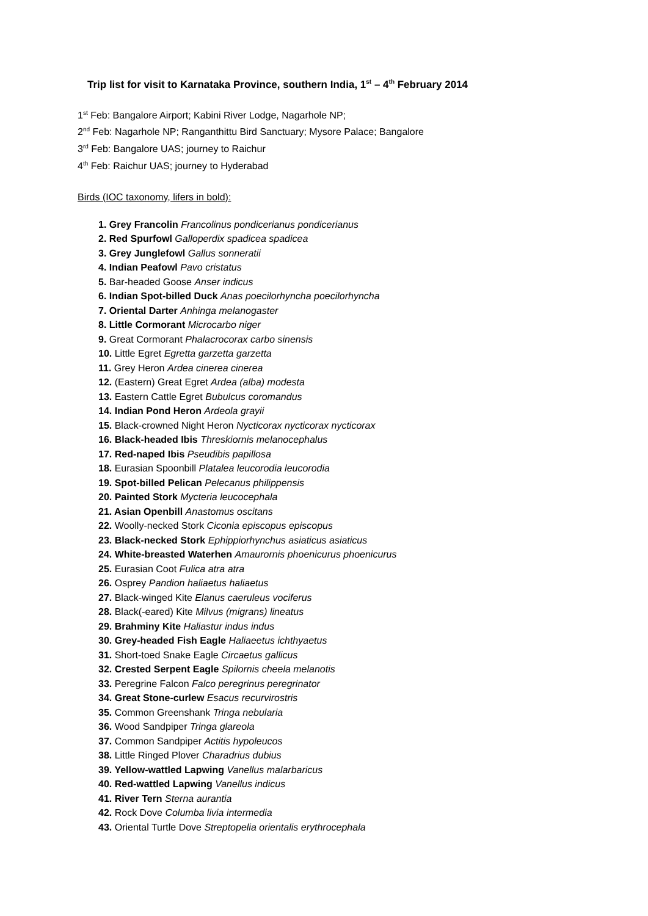Trip list for visit to Karnataka Province, southern India, 1<sup>st</sup> – 4<sup>th</sup> February 2014
1<sup>st</sup> Feb: Bangalore Airport; Kabini River Lodge, Nagarhole NP;
2<sup>nd</sup> Feb: Nagarhole NP; Ranganthittu Bird Sanctuary; Mysore Palace; Bangalore
3<sup>rd</sup> Feb: Bangalore UAS; journey to Raichur
4<sup>th</sup> Feb: Raichur UAS; journey to Hyderabad
Birds (IOC taxonomy, lifers in bold):
1. Grey Francolin Francolinus pondicerianus pondicerianus
2. Red Spurfowl Galloperdix spadicea spadicea
3. Grey Junglefowl Gallus sonneratii
4. Indian Peafowl Pavo cristatus
5. Bar-headed Goose Anser indicus
6. Indian Spot-billed Duck Anas poecilorhyncha poecilorhyncha
7. Oriental Darter Anhinga melanogaster
8. Little Cormorant Microcarbo niger
9. Great Cormorant Phalacrocorax carbo sinensis
10. Little Egret Egretta garzetta garzetta
11. Grey Heron Ardea cinerea cinerea
12. (Eastern) Great Egret Ardea (alba) modesta
13. Eastern Cattle Egret Bubulcus coromandus
14. Indian Pond Heron Ardeola grayii
15. Black-crowned Night Heron Nycticorax nycticorax nycticorax
16. Black-headed Ibis Threskiornis melanocephalus
17. Red-naped Ibis Pseudibis papillosa
18. Eurasian Spoonbill Platalea leucorodia leucorodia
19. Spot-billed Pelican Pelecanus philippensis
20. Painted Stork Mycteria leucocephala
21. Asian Openbill Anastomus oscitans
22. Woolly-necked Stork Ciconia episcopus episcopus
23. Black-necked Stork Ephippiorhynchus asiaticus asiaticus
24. White-breasted Waterhen Amaurornis phoenicurus phoenicurus
25. Eurasian Coot Fulica atra atra
26. Osprey Pandion haliaetus haliaetus
27. Black-winged Kite Elanus caeruleus vociferus
28. Black(-eared) Kite Milvus (migrans) lineatus
29. Brahminy Kite Haliastur indus indus
30. Grey-headed Fish Eagle Haliaeetus ichthyaetus
31. Short-toed Snake Eagle Circaetus gallicus
32. Crested Serpent Eagle Spilornis cheela melanotis
33. Peregrine Falcon Falco peregrinus peregrinator
34. Great Stone-curlew Esacus recurvirostris
35. Common Greenshank Tringa nebularia
36. Wood Sandpiper Tringa glareola
37. Common Sandpiper Actitis hypoleucos
38. Little Ringed Plover Charadrius dubius
39. Yellow-wattled Lapwing Vanellus malarbaricus
40. Red-wattled Lapwing Vanellus indicus
41. River Tern Sterna aurantia
42. Rock Dove Columba livia intermedia
43. Oriental Turtle Dove Streptopelia orientalis erythrocephala